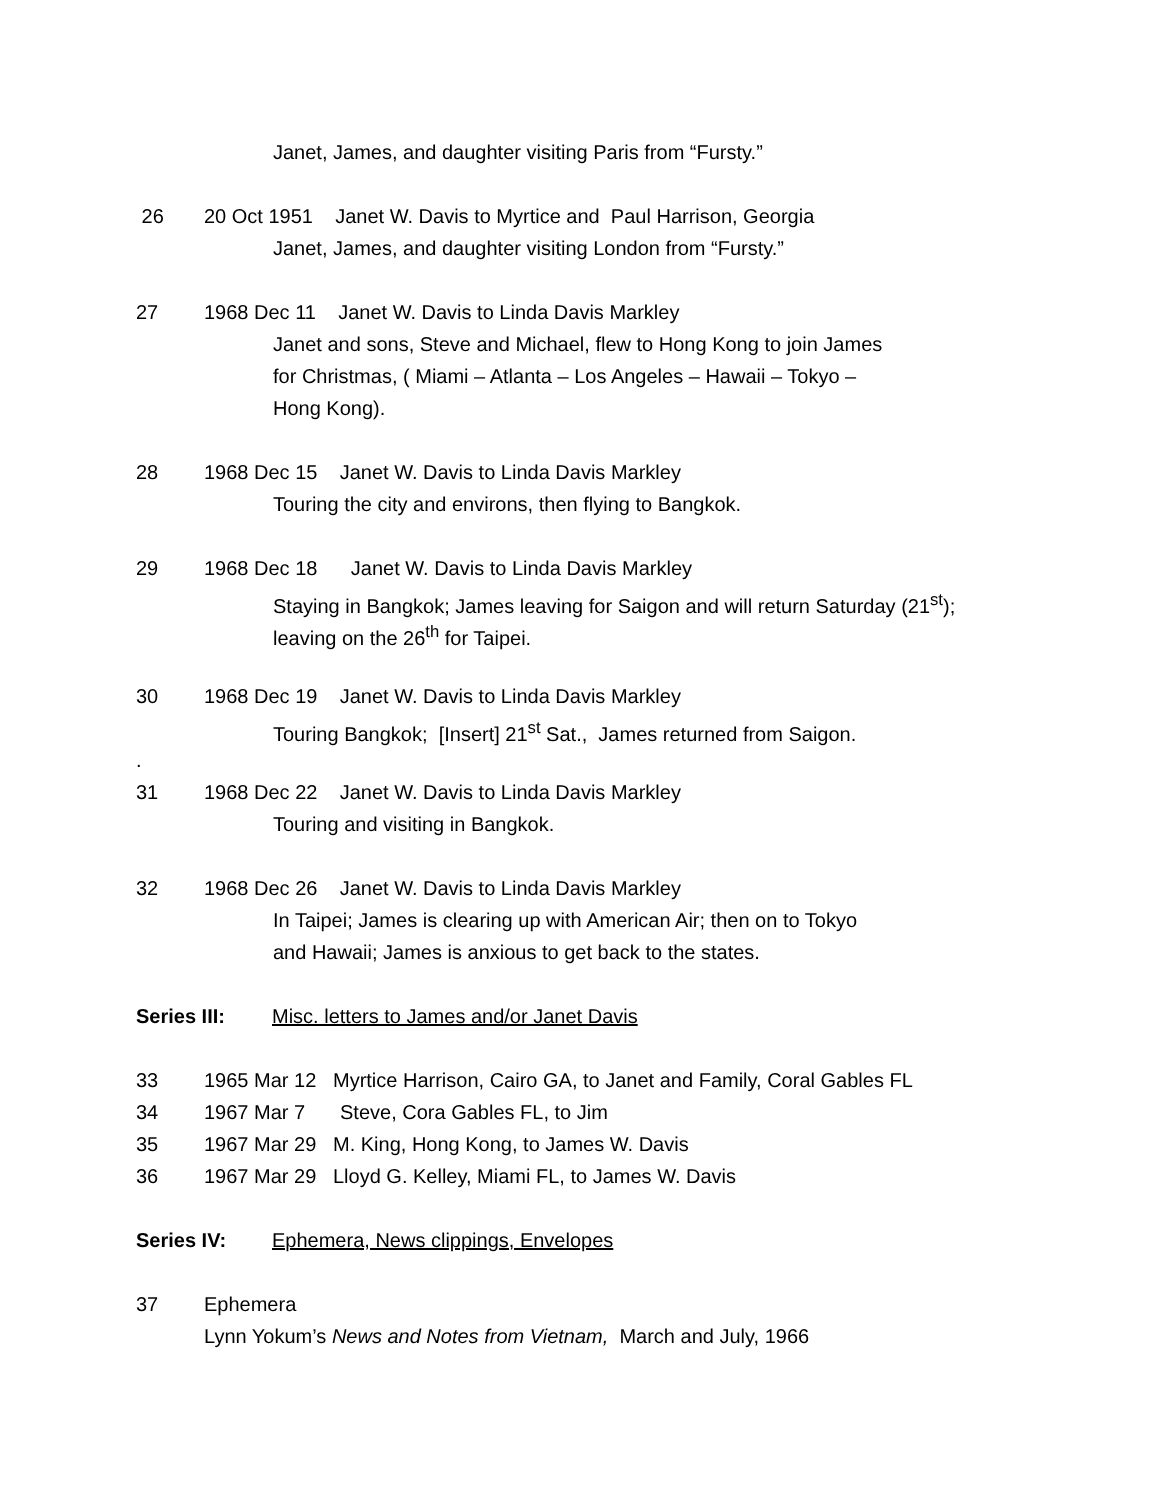Janet, James, and daughter visiting Paris from “Fursty.”
26 20 Oct 1951 Janet W. Davis to Myrtice and Paul Harrison, Georgia
Janet, James, and daughter visiting London from “Fursty.”
27 1968 Dec 11 Janet W. Davis to Linda Davis Markley
Janet and sons, Steve and Michael, flew to Hong Kong to join James
for Christmas, ( Miami – Atlanta – Los Angeles – Hawaii – Tokyo –
Hong Kong).
28 1968 Dec 15 Janet W. Davis to Linda Davis Markley
Touring the city and environs, then flying to Bangkok.
29 1968 Dec 18 Janet W. Davis to Linda Davis Markley
Staying in Bangkok; James leaving for Saigon and will return Saturday (21<sup>st</sup>);
leaving on the 26<sup>th</sup> for Taipei.
30 1968 Dec 19 Janet W. Davis to Linda Davis Markley
Touring Bangkok; [Insert] 21<sup>st</sup> Sat., James returned from Saigon.
.
31 1968 Dec 22 Janet W. Davis to Linda Davis Markley
Touring and visiting in Bangkok.
32 1968 Dec 26 Janet W. Davis to Linda Davis Markley
In Taipei; James is clearing up with American Air; then on to Tokyo
and Hawaii; James is anxious to get back to the states.
Series III: Misc. letters to James and/or Janet Davis
33 1965 Mar 12 Myrtice Harrison, Cairo GA, to Janet and Family, Coral Gables FL
34 1967 Mar 7 Steve, Cora Gables FL, to Jim
35 1967 Mar 29 M. King, Hong Kong, to James W. Davis
36 1967 Mar 29 Lloyd G. Kelley, Miami FL, to James W. Davis
Series IV: Ephemera, News clippings, Envelopes
37 Ephemera
Lynn Yokum’s News and Notes from Vietnam, March and July, 1966